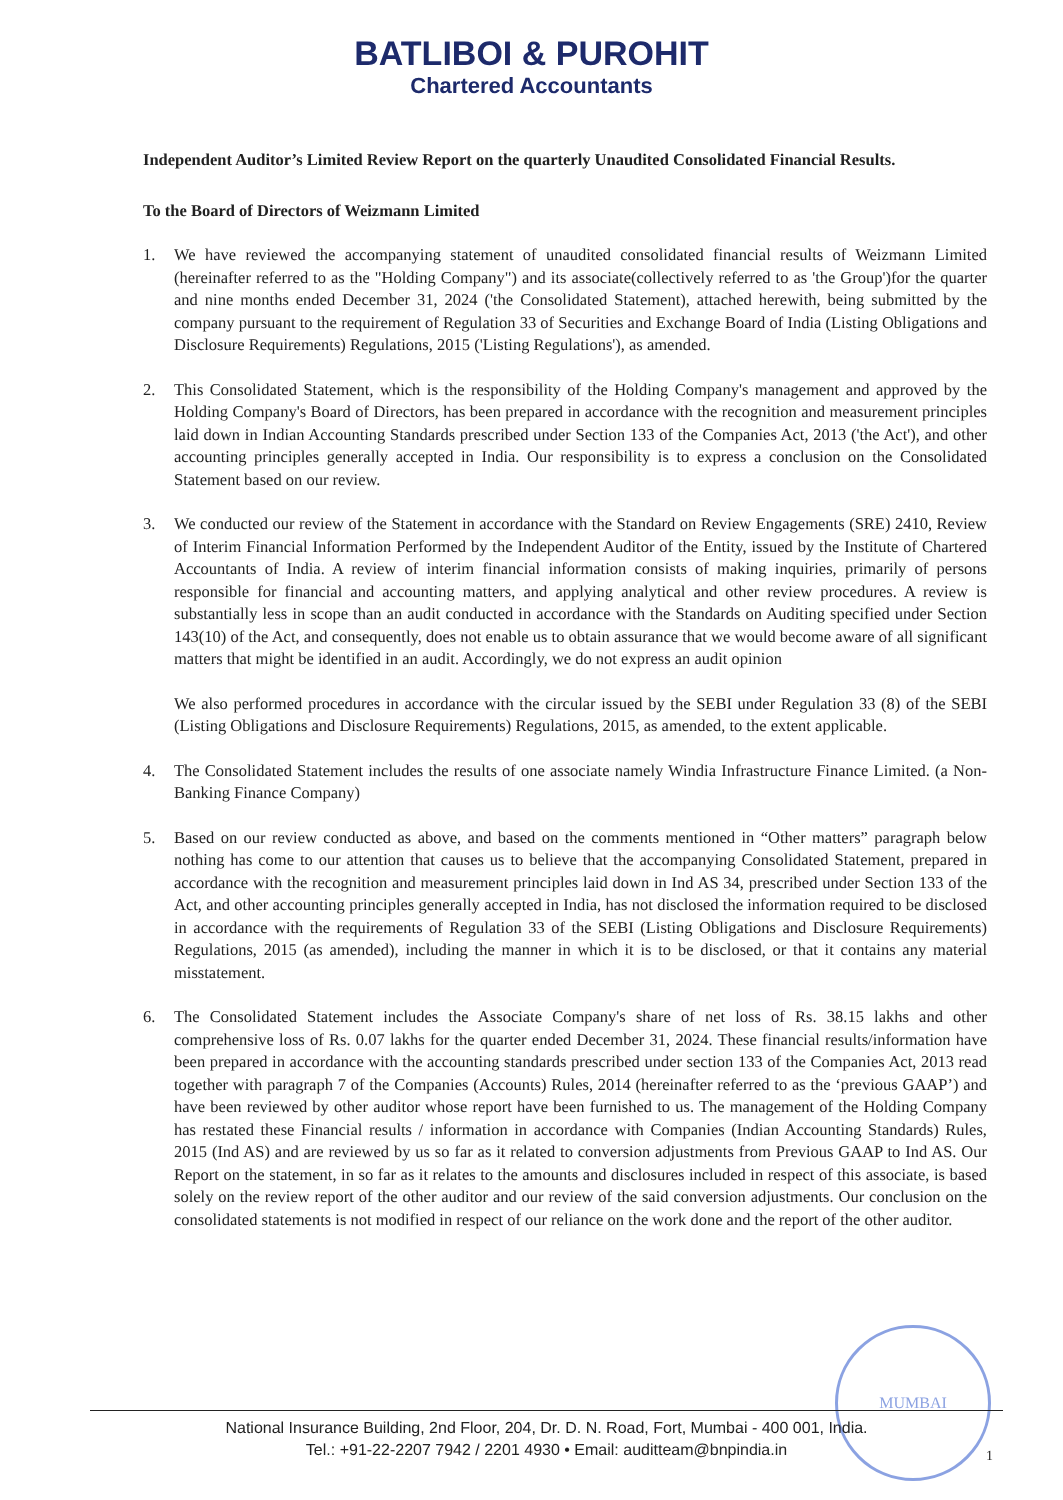BATLIBOI & PUROHIT
Chartered Accountants
Independent Auditor’s Limited Review Report on the quarterly Unaudited Consolidated Financial Results.
To the Board of Directors of Weizmann Limited
1. We have reviewed the accompanying statement of unaudited consolidated financial results of Weizmann Limited (hereinafter referred to as the "Holding Company") and its associate(collectively referred to as 'the Group')for the quarter and nine months ended December 31, 2024 ('the Consolidated Statement), attached herewith, being submitted by the company pursuant to the requirement of Regulation 33 of Securities and Exchange Board of India (Listing Obligations and Disclosure Requirements) Regulations, 2015 ('Listing Regulations'), as amended.
2. This Consolidated Statement, which is the responsibility of the Holding Company's management and approved by the Holding Company's Board of Directors, has been prepared in accordance with the recognition and measurement principles laid down in Indian Accounting Standards prescribed under Section 133 of the Companies Act, 2013 ('the Act'), and other accounting principles generally accepted in India. Our responsibility is to express a conclusion on the Consolidated Statement based on our review.
3. We conducted our review of the Statement in accordance with the Standard on Review Engagements (SRE) 2410, Review of Interim Financial Information Performed by the Independent Auditor of the Entity, issued by the Institute of Chartered Accountants of India. A review of interim financial information consists of making inquiries, primarily of persons responsible for financial and accounting matters, and applying analytical and other review procedures. A review is substantially less in scope than an audit conducted in accordance with the Standards on Auditing specified under Section 143(10) of the Act, and consequently, does not enable us to obtain assurance that we would become aware of all significant matters that might be identified in an audit. Accordingly, we do not express an audit opinion
We also performed procedures in accordance with the circular issued by the SEBI under Regulation 33 (8) of the SEBI (Listing Obligations and Disclosure Requirements) Regulations, 2015, as amended, to the extent applicable.
4. The Consolidated Statement includes the results of one associate namely Windia Infrastructure Finance Limited. (a Non-Banking Finance Company)
5. Based on our review conducted as above, and based on the comments mentioned in “Other matters” paragraph below nothing has come to our attention that causes us to believe that the accompanying Consolidated Statement, prepared in accordance with the recognition and measurement principles laid down in Ind AS 34, prescribed under Section 133 of the Act, and other accounting principles generally accepted in India, has not disclosed the information required to be disclosed in accordance with the requirements of Regulation 33 of the SEBI (Listing Obligations and Disclosure Requirements) Regulations, 2015 (as amended), including the manner in which it is to be disclosed, or that it contains any material misstatement.
6. The Consolidated Statement includes the Associate Company's share of net loss of Rs. 38.15 lakhs and other comprehensive loss of Rs. 0.07 lakhs for the quarter ended December 31, 2024. These financial results/information have been prepared in accordance with the accounting standards prescribed under section 133 of the Companies Act, 2013 read together with paragraph 7 of the Companies (Accounts) Rules, 2014 (hereinafter referred to as the ‘previous GAAP’) and have been reviewed by other auditor whose report have been furnished to us. The management of the Holding Company has restated these Financial results / information in accordance with Companies (Indian Accounting Standards) Rules, 2015 (Ind AS) and are reviewed by us so far as it related to conversion adjustments from Previous GAAP to Ind AS. Our Report on the statement, in so far as it relates to the amounts and disclosures included in respect of this associate, is based solely on the review report of the other auditor and our review of the said conversion adjustments. Our conclusion on the consolidated statements is not modified in respect of our reliance on the work done and the report of the other auditor.
MUMBAI
National Insurance Building, 2nd Floor, 204, Dr. D. N. Road, Fort, Mumbai - 400 001, India.
Tel.: +91-22-2207 7942 / 2201 4930 • Email: auditteam@bnpindia.in
1